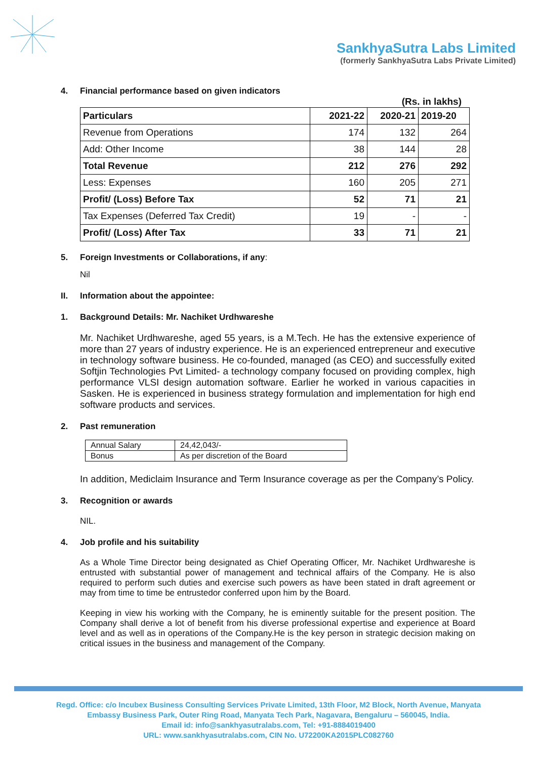SankhyaSutra Labs Limited
(formerly SankhyaSutra Labs Private Limited)
4. Financial performance based on given indicators
(Rs. in lakhs)
| Particulars | 2021-22 | 2020-21 | 2019-20 |
| --- | --- | --- | --- |
| Revenue from Operations | 174 | 132 | 264 |
| Add: Other Income | 38 | 144 | 28 |
| Total Revenue | 212 | 276 | 292 |
| Less: Expenses | 160 | 205 | 271 |
| Profit/ (Loss) Before Tax | 52 | 71 | 21 |
| Tax Expenses (Deferred Tax Credit) | 19 | - | - |
| Profit/ (Loss) After Tax | 33 | 71 | 21 |
5. Foreign Investments or Collaborations, if any:
Nil
II. Information about the appointee:
1. Background Details: Mr. Nachiket Urdhwareshe
Mr. Nachiket Urdhwareshe, aged 55 years, is a M.Tech. He has the extensive experience of more than 27 years of industry experience. He is an experienced entrepreneur and executive in technology software business. He co-founded, managed (as CEO) and successfully exited Softjin Technologies Pvt Limited- a technology company focused on providing complex, high performance VLSI design automation software. Earlier he worked in various capacities in Sasken. He is experienced in business strategy formulation and implementation for high end software products and services.
2. Past remuneration
| Annual Salary | 24,42,043/- |
| Bonus | As per discretion of the Board |
In addition, Mediclaim Insurance and Term Insurance coverage as per the Company’s Policy.
3. Recognition or awards
NIL.
4. Job profile and his suitability
As a Whole Time Director being designated as Chief Operating Officer, Mr. Nachiket Urdhwareshe is entrusted with substantial power of management and technical affairs of the Company. He is also required to perform such duties and exercise such powers as have been stated in draft agreement or may from time to time be entrustedor conferred upon him by the Board.
Keeping in view his working with the Company, he is eminently suitable for the present position. The Company shall derive a lot of benefit from his diverse professional expertise and experience at Board level and as well as in operations of the Company.He is the key person in strategic decision making on critical issues in the business and management of the Company.
Regd. Office: c/o Incubex Business Consulting Services Private Limited, 13th Floor, M2 Block, North Avenue, Manyata
Embassy Business Park, Outer Ring Road, Manyata Tech Park, Nagavara, Bengaluru – 560045, India.
Email id: info@sankhyasutralabs.com, Tel: +91-8884019400
URL: www.sankhyasutralabs.com, CIN No. U72200KA2015PLC082760